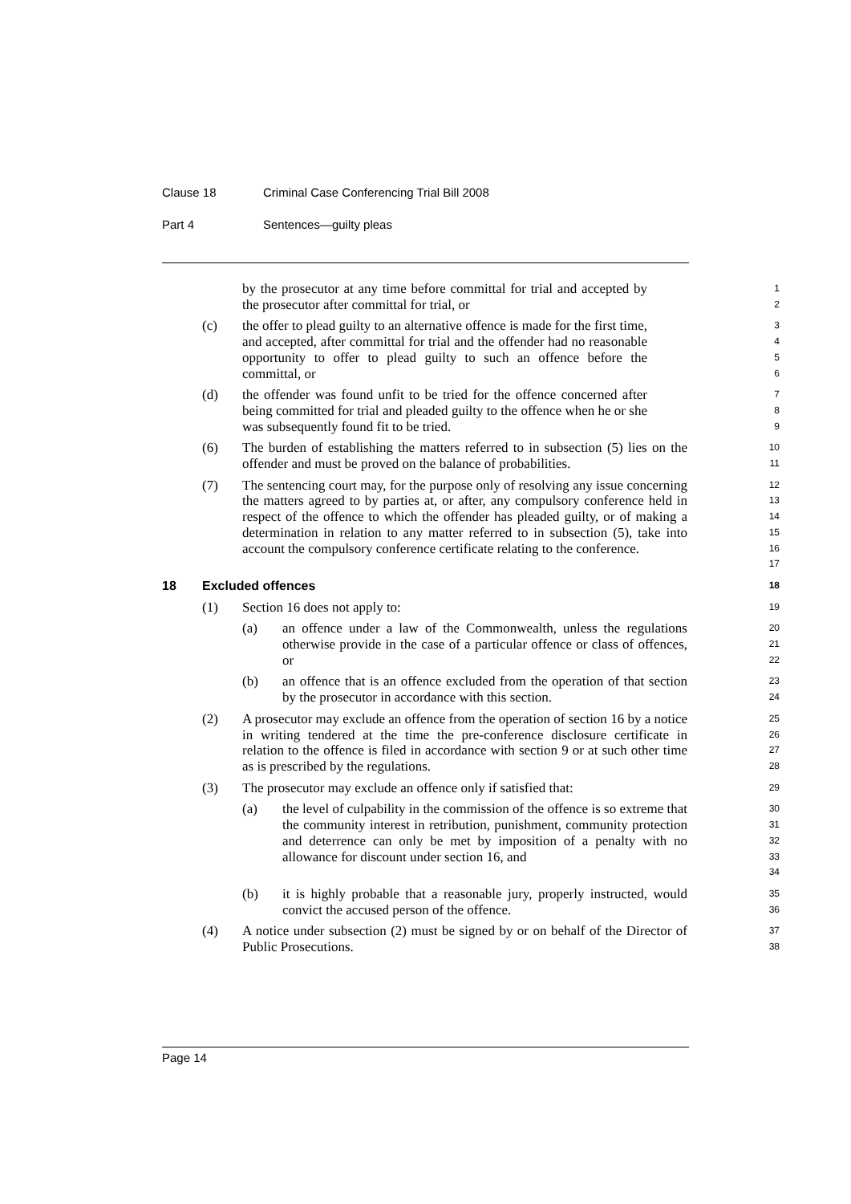Clause 18 Criminal Case Conferencing Trial Bill 2008
Part 4 Sentences—guilty pleas
by the prosecutor at any time before committal for trial and accepted by the prosecutor after committal for trial, or
1
2
(c) the offer to plead guilty to an alternative offence is made for the first time, and accepted, after committal for trial and the offender had no reasonable opportunity to offer to plead guilty to such an offence before the committal, or
3
4
5
6
(d) the offender was found unfit to be tried for the offence concerned after being committed for trial and pleaded guilty to the offence when he or she was subsequently found fit to be tried.
7
8
9
(6) The burden of establishing the matters referred to in subsection (5) lies on the offender and must be proved on the balance of probabilities.
10
11
(7) The sentencing court may, for the purpose only of resolving any issue concerning the matters agreed to by parties at, or after, any compulsory conference held in respect of the offence to which the offender has pleaded guilty, or of making a determination in relation to any matter referred to in subsection (5), take into account the compulsory conference certificate relating to the conference.
12
13
14
15
16
17
18 Excluded offences
18
(1) Section 16 does not apply to:
19
(a) an offence under a law of the Commonwealth, unless the regulations otherwise provide in the case of a particular offence or class of offences, or
20
21
22
(b) an offence that is an offence excluded from the operation of that section by the prosecutor in accordance with this section.
23
24
(2) A prosecutor may exclude an offence from the operation of section 16 by a notice in writing tendered at the time the pre-conference disclosure certificate in relation to the offence is filed in accordance with section 9 or at such other time as is prescribed by the regulations.
25
26
27
28
(3) The prosecutor may exclude an offence only if satisfied that:
29
(a) the level of culpability in the commission of the offence is so extreme that the community interest in retribution, punishment, community protection and deterrence can only be met by imposition of a penalty with no allowance for discount under section 16, and
30
31
32
33
34
(b) it is highly probable that a reasonable jury, properly instructed, would convict the accused person of the offence.
35
36
(4) A notice under subsection (2) must be signed by or on behalf of the Director of Public Prosecutions.
37
38
Page 14